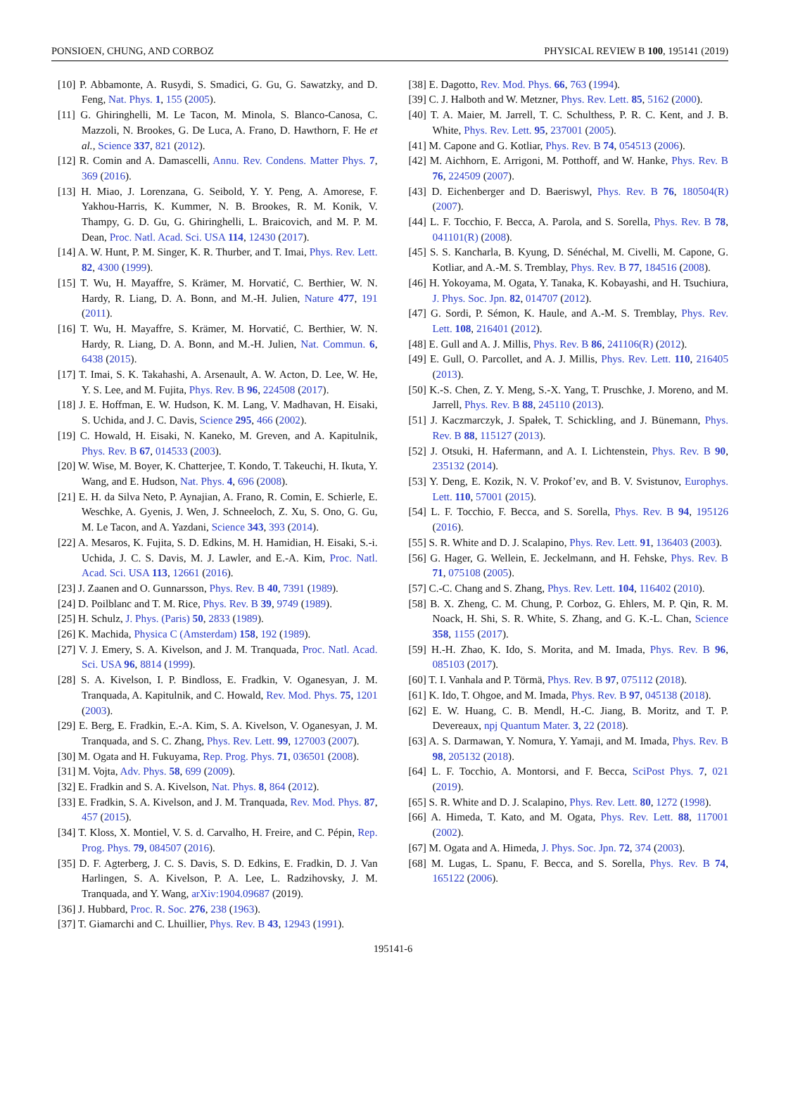PONSIOEN, CHUNG, AND CORBOZ PHYSICAL REVIEW B 100, 195141 (2019)
[10] P. Abbamonte, A. Rusydi, S. Smadici, G. Gu, G. Sawatzky, and D. Feng, Nat. Phys. 1, 155 (2005).
[11] G. Ghiringhelli, M. Le Tacon, M. Minola, S. Blanco-Canosa, C. Mazzoli, N. Brookes, G. De Luca, A. Frano, D. Hawthorn, F. He et al., Science 337, 821 (2012).
[12] R. Comin and A. Damascelli, Annu. Rev. Condens. Matter Phys. 7, 369 (2016).
[13] H. Miao, J. Lorenzana, G. Seibold, Y. Y. Peng, A. Amorese, F. Yakhou-Harris, K. Kummer, N. B. Brookes, R. M. Konik, V. Thampy, G. D. Gu, G. Ghiringhelli, L. Braicovich, and M. P. M. Dean, Proc. Natl. Acad. Sci. USA 114, 12430 (2017).
[14] A. W. Hunt, P. M. Singer, K. R. Thurber, and T. Imai, Phys. Rev. Lett. 82, 4300 (1999).
[15] T. Wu, H. Mayaffre, S. Krämer, M. Horvatić, C. Berthier, W. N. Hardy, R. Liang, D. A. Bonn, and M.-H. Julien, Nature 477, 191 (2011).
[16] T. Wu, H. Mayaffre, S. Krämer, M. Horvatić, C. Berthier, W. N. Hardy, R. Liang, D. A. Bonn, and M.-H. Julien, Nat. Commun. 6, 6438 (2015).
[17] T. Imai, S. K. Takahashi, A. Arsenault, A. W. Acton, D. Lee, W. He, Y. S. Lee, and M. Fujita, Phys. Rev. B 96, 224508 (2017).
[18] J. E. Hoffman, E. W. Hudson, K. M. Lang, V. Madhavan, H. Eisaki, S. Uchida, and J. C. Davis, Science 295, 466 (2002).
[19] C. Howald, H. Eisaki, N. Kaneko, M. Greven, and A. Kapitulnik, Phys. Rev. B 67, 014533 (2003).
[20] W. Wise, M. Boyer, K. Chatterjee, T. Kondo, T. Takeuchi, H. Ikuta, Y. Wang, and E. Hudson, Nat. Phys. 4, 696 (2008).
[21] E. H. da Silva Neto, P. Aynajian, A. Frano, R. Comin, E. Schierle, E. Weschke, A. Gyenis, J. Wen, J. Schneeloch, Z. Xu, S. Ono, G. Gu, M. Le Tacon, and A. Yazdani, Science 343, 393 (2014).
[22] A. Mesaros, K. Fujita, S. D. Edkins, M. H. Hamidian, H. Eisaki, S.-i. Uchida, J. C. S. Davis, M. J. Lawler, and E.-A. Kim, Proc. Natl. Acad. Sci. USA 113, 12661 (2016).
[23] J. Zaanen and O. Gunnarsson, Phys. Rev. B 40, 7391 (1989).
[24] D. Poilblanc and T. M. Rice, Phys. Rev. B 39, 9749 (1989).
[25] H. Schulz, J. Phys. (Paris) 50, 2833 (1989).
[26] K. Machida, Physica C (Amsterdam) 158, 192 (1989).
[27] V. J. Emery, S. A. Kivelson, and J. M. Tranquada, Proc. Natl. Acad. Sci. USA 96, 8814 (1999).
[28] S. A. Kivelson, I. P. Bindloss, E. Fradkin, V. Oganesyan, J. M. Tranquada, A. Kapitulnik, and C. Howald, Rev. Mod. Phys. 75, 1201 (2003).
[29] E. Berg, E. Fradkin, E.-A. Kim, S. A. Kivelson, V. Oganesyan, J. M. Tranquada, and S. C. Zhang, Phys. Rev. Lett. 99, 127003 (2007).
[30] M. Ogata and H. Fukuyama, Rep. Prog. Phys. 71, 036501 (2008).
[31] M. Vojta, Adv. Phys. 58, 699 (2009).
[32] E. Fradkin and S. A. Kivelson, Nat. Phys. 8, 864 (2012).
[33] E. Fradkin, S. A. Kivelson, and J. M. Tranquada, Rev. Mod. Phys. 87, 457 (2015).
[34] T. Kloss, X. Montiel, V. S. d. Carvalho, H. Freire, and C. Pépin, Rep. Prog. Phys. 79, 084507 (2016).
[35] D. F. Agterberg, J. C. S. Davis, S. D. Edkins, E. Fradkin, D. J. Van Harlingen, S. A. Kivelson, P. A. Lee, L. Radzihovsky, J. M. Tranquada, and Y. Wang, arXiv:1904.09687 (2019).
[36] J. Hubbard, Proc. R. Soc. 276, 238 (1963).
[37] T. Giamarchi and C. Lhuillier, Phys. Rev. B 43, 12943 (1991).
[38] E. Dagotto, Rev. Mod. Phys. 66, 763 (1994).
[39] C. J. Halboth and W. Metzner, Phys. Rev. Lett. 85, 5162 (2000).
[40] T. A. Maier, M. Jarrell, T. C. Schulthess, P. R. C. Kent, and J. B. White, Phys. Rev. Lett. 95, 237001 (2005).
[41] M. Capone and G. Kotliar, Phys. Rev. B 74, 054513 (2006).
[42] M. Aichhorn, E. Arrigoni, M. Potthoff, and W. Hanke, Phys. Rev. B 76, 224509 (2007).
[43] D. Eichenberger and D. Baeriswyl, Phys. Rev. B 76, 180504(R) (2007).
[44] L. F. Tocchio, F. Becca, A. Parola, and S. Sorella, Phys. Rev. B 78, 041101(R) (2008).
[45] S. S. Kancharla, B. Kyung, D. Sénéchal, M. Civelli, M. Capone, G. Kotliar, and A.-M. S. Tremblay, Phys. Rev. B 77, 184516 (2008).
[46] H. Yokoyama, M. Ogata, Y. Tanaka, K. Kobayashi, and H. Tsuchiura, J. Phys. Soc. Jpn. 82, 014707 (2012).
[47] G. Sordi, P. Sémon, K. Haule, and A.-M. S. Tremblay, Phys. Rev. Lett. 108, 216401 (2012).
[48] E. Gull and A. J. Millis, Phys. Rev. B 86, 241106(R) (2012).
[49] E. Gull, O. Parcollet, and A. J. Millis, Phys. Rev. Lett. 110, 216405 (2013).
[50] K.-S. Chen, Z. Y. Meng, S.-X. Yang, T. Pruschke, J. Moreno, and M. Jarrell, Phys. Rev. B 88, 245110 (2013).
[51] J. Kaczmarczyk, J. Spałek, T. Schickling, and J. Bünemann, Phys. Rev. B 88, 115127 (2013).
[52] J. Otsuki, H. Hafermann, and A. I. Lichtenstein, Phys. Rev. B 90, 235132 (2014).
[53] Y. Deng, E. Kozik, N. V. Prokof’ev, and B. V. Svistunov, Europhys. Lett. 110, 57001 (2015).
[54] L. F. Tocchio, F. Becca, and S. Sorella, Phys. Rev. B 94, 195126 (2016).
[55] S. R. White and D. J. Scalapino, Phys. Rev. Lett. 91, 136403 (2003).
[56] G. Hager, G. Wellein, E. Jeckelmann, and H. Fehske, Phys. Rev. B 71, 075108 (2005).
[57] C.-C. Chang and S. Zhang, Phys. Rev. Lett. 104, 116402 (2010).
[58] B. X. Zheng, C. M. Chung, P. Corboz, G. Ehlers, M. P. Qin, R. M. Noack, H. Shi, S. R. White, S. Zhang, and G. K.-L. Chan, Science 358, 1155 (2017).
[59] H.-H. Zhao, K. Ido, S. Morita, and M. Imada, Phys. Rev. B 96, 085103 (2017).
[60] T. I. Vanhala and P. Törmä, Phys. Rev. B 97, 075112 (2018).
[61] K. Ido, T. Ohgoe, and M. Imada, Phys. Rev. B 97, 045138 (2018).
[62] E. W. Huang, C. B. Mendl, H.-C. Jiang, B. Moritz, and T. P. Devereaux, npj Quantum Mater. 3, 22 (2018).
[63] A. S. Darmawan, Y. Nomura, Y. Yamaji, and M. Imada, Phys. Rev. B 98, 205132 (2018).
[64] L. F. Tocchio, A. Montorsi, and F. Becca, SciPost Phys. 7, 021 (2019).
[65] S. R. White and D. J. Scalapino, Phys. Rev. Lett. 80, 1272 (1998).
[66] A. Himeda, T. Kato, and M. Ogata, Phys. Rev. Lett. 88, 117001 (2002).
[67] M. Ogata and A. Himeda, J. Phys. Soc. Jpn. 72, 374 (2003).
[68] M. Lugas, L. Spanu, F. Becca, and S. Sorella, Phys. Rev. B 74, 165122 (2006).
195141-6